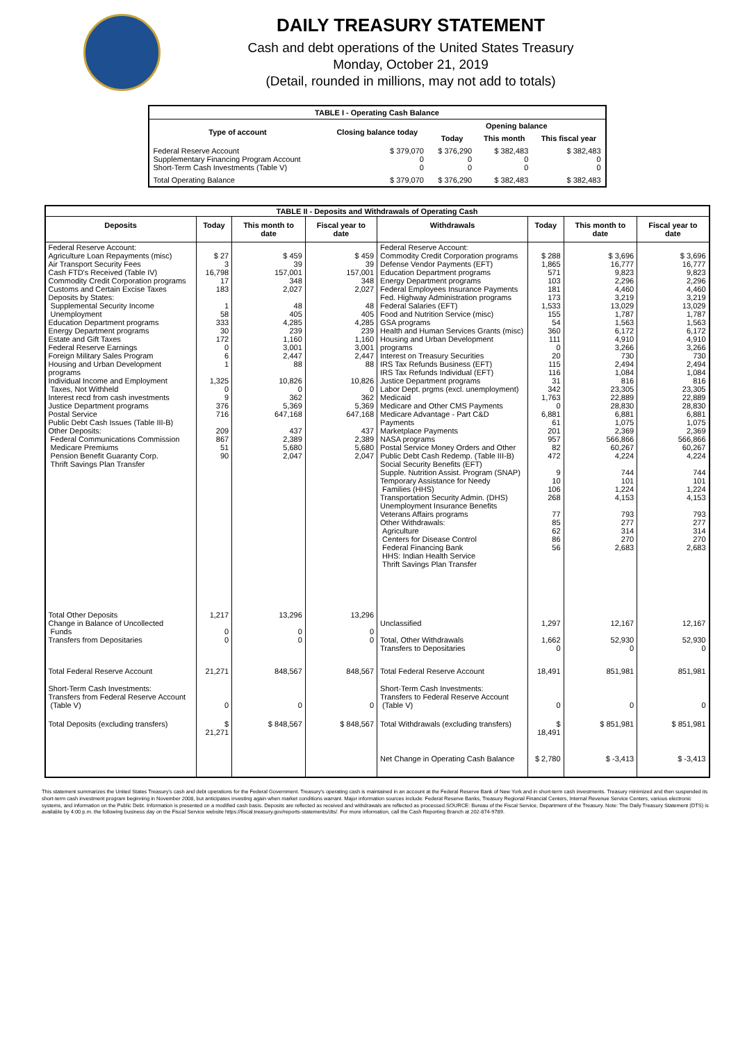DAILY TREASURY STATEMENT
Cash and debt operations of the United States Treasury
Monday, October 21, 2019
(Detail, rounded in millions, may not add to totals)
| TABLE I - Operating Cash Balance | | | | |
| Type of account | Closing balance today | Opening balance | | |
| | | Today | This month | This fiscal year |
| Federal Reserve Account Supplementary Financing Program Account Short-Term Cash Investments (Table V) | $ 379,070 0 0 | $ 376,290 0 0 | $ 382,483 0 0 | $ 382,483 0 0 |
| Total Operating Balance | $ 379,070 | $ 376,290 | $ 382,483 | $ 382,483 |
| TABLE II - Deposits and Withdrawals of Operating Cash | | | | | | | |
| Deposits | Today | This month to date | Fiscal year to date | Withdrawals | Today | This month to date | Fiscal year to date |
| Federal Reserve Account: Agriculture Loan Repayments (misc) Air Transport Security Fees Cash FTD's Received (Table IV) Commodity Credit Corporation programs Customs and Certain Excise Taxes Deposits by States: Supplemental Security Income Unemployment Education Department programs Energy Department programs Estate and Gift Taxes Federal Reserve Earnings Foreign Military Sales Program Housing and Urban Development programs Individual Income and Employment Taxes, Not Withheld Interest recd from cash investments Justice Department programs Postal Service Public Debt Cash Issues (Table III-B) Other Deposits: Federal Communications Commission Medicare Premiums Pension Benefit Guaranty Corp. Thrift Savings Plan Transfer | $ 27 3 16,798 17 183 1 58 333 30 172 0 6 1 1,325 0 9 376 716 209 867 51 90 | $ 459 39 157,001 348 2,027 48 405 4,285 239 1,160 3,001 2,447 88 10,826 0 362 5,369 647,168 437 2,389 5,680 2,047 | $ 459 39 157,001 348 2,027 48 405 4,285 239 1,160 3,001 2,447 88 10,826 0 362 5,369 647,168 437 2,389 5,680 2,047 | Federal Reserve Account: Commodity Credit Corporation programs Defense Vendor Payments (EFT) Education Department programs Energy Department programs Federal Employees Insurance Payments Fed. Highway Administration programs Federal Salaries (EFT) Food and Nutrition Service (misc) GSA programs Health and Human Services Grants (misc) Housing and Urban Development programs Interest on Treasury Securities IRS Tax Refunds Business (EFT) IRS Tax Refunds Individual (EFT) Justice Department programs Labor Dept. prgms (excl. unemployment) Medicaid Medicare and Other CMS Payments Medicare Advantage - Part C&D Payments Marketplace Payments NASA programs Postal Service Money Orders and Other Public Debt Cash Redemp. (Table III-B) Social Security Benefits (EFT) Supple. Nutrition Assist. Program (SNAP) Temporary Assistance for Needy Families (HHS) Transportation Security Admin. (DHS) Unemployment Insurance Benefits Veterans Affairs programs Other Withdrawals: Agriculture Centers for Disease Control Federal Financing Bank HHS: Indian Health Service Thrift Savings Plan Transfer | $ 288 1,865 571 103 181 173 1,533 155 54 360 111 0 20 115 116 31 342 1,763 0 6,881 61 201 957 82 472 9 10 106 268 77 85 62 86 56 | $ 3,696 16,777 9,823 2,296 4,460 3,219 13,029 1,787 1,563 6,172 4,910 3,266 730 2,494 1,084 816 23,305 22,889 28,830 6,881 1,075 2,369 566,866 60,267 4,224 744 101 1,224 4,153 793 277 314 270 2,683 | $ 3,696 16,777 9,823 2,296 4,460 3,219 13,029 1,787 1,563 6,172 4,910 3,266 730 2,494 1,084 816 23,305 22,889 28,830 6,881 1,075 2,369 566,866 60,267 4,224 744 101 1,224 4,153 793 277 314 270 2,683 |
| Total Other Deposits Change in Balance of Uncollected Funds Transfers from Depositaries | 1,217 0 0 | 13,296 0 0 | 13,296 0 0 | Unclassified Total, Other Withdrawals Transfers to Depositaries | 1,297 1,662 0 | 12,167 52,930 0 | 12,167 52,930 0 |
| Total Federal Reserve Account | 21,271 | 848,567 | 848,567 | Total Federal Reserve Account | 18,491 | 851,981 | 851,981 |
| Short-Term Cash Investments: Transfers from Federal Reserve Account (Table V) | 0 | 0 | 0 | Short-Term Cash Investments: Transfers to Federal Reserve Account (Table V) | 0 | 0 | 0 |
| Total Deposits (excluding transfers) | $ 21,271 | $ 848,567 | $ 848,567 | Total Withdrawals (excluding transfers) | $ 18,491 | $ 851,981 | $ 851,981 |
| | | | | Net Change in Operating Cash Balance | $ 2,780 | $ -3,413 | $ -3,413 |
This statement summarizes the United States Treasury's cash and debt operations for the Federal Government. Treasury's operating cash is maintained in an account at the Federal Reserve Bank of New York and in short-term cash investments. Treasury minimized and then suspended its short-term cash investment program beginning in November 2008, but anticipates investing again when market conditions warrant. Major information sources include: Federal Reserve Banks, Treasury Regional Financial Centers, Internal Revenue Service Centers, various electronic systems, and information on the Public Debt. Information is presented on a modified cash basis. Deposits are reflected as received and withdrawals are reflected as processed.SOURCE: Bureau of the Fiscal Service, Department of the Treasury. Note: The Daily Treasury Statement (DTS) is available by 4:00 p.m. the following business day on the Fiscal Service website https://fiscal.treasury.gov/reports-statements/dts/. For more information, call the Cash Reporting Branch at 202-874-9789.